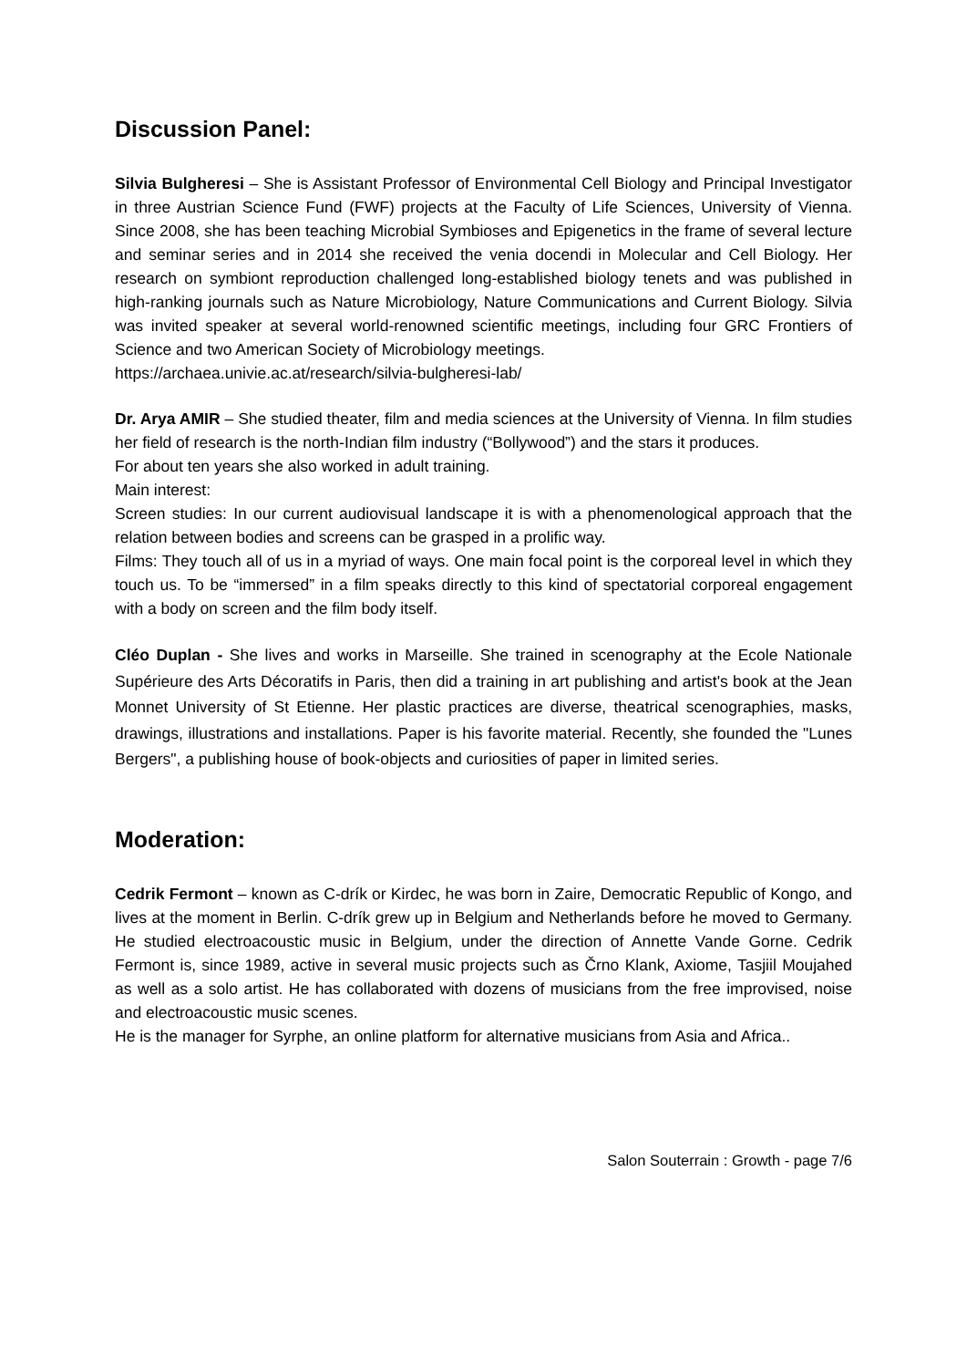Discussion Panel:
Silvia Bulgheresi – She is Assistant Professor of Environmental Cell Biology and Principal Investigator in three Austrian Science Fund (FWF) projects at the Faculty of Life Sciences, University of Vienna. Since 2008, she has been teaching Microbial Symbioses and Epigenetics in the frame of several lecture and seminar series and in 2014 she received the venia docendi in Molecular and Cell Biology. Her research on symbiont reproduction challenged long-established biology tenets and was published in high-ranking journals such as Nature Microbiology, Nature Communications and Current Biology. Silvia was invited speaker at several world-renowned scientific meetings, including four GRC Frontiers of Science and two American Society of Microbiology meetings.
https://archaea.univie.ac.at/research/silvia-bulgheresi-lab/
Dr. Arya AMIR – She studied theater, film and media sciences at the University of Vienna. In film studies her field of research is the north-Indian film industry (“Bollywood”) and the stars it produces.
For about ten years she also worked in adult training.
Main interest:
Screen studies: In our current audiovisual landscape it is with a phenomenological approach that the relation between bodies and screens can be grasped in a prolific way.
Films: They touch all of us in a myriad of ways. One main focal point is the corporeal level in which they touch us. To be “immersed” in a film speaks directly to this kind of spectatorial corporeal engagement with a body on screen and the film body itself.
Cléo Duplan - She lives and works in Marseille. She trained in scenography at the Ecole Nationale Supérieure des Arts Décoratifs in Paris, then did a training in art publishing and artist's book at the Jean Monnet University of St Etienne. Her plastic practices are diverse, theatrical scenographies, masks, drawings, illustrations and installations. Paper is his favorite material. Recently, she founded the "Lunes Bergers", a publishing house of book-objects and curiosities of paper in limited series.
Moderation:
Cedrik Fermont – known as C-drík or Kirdec, he was born in Zaire, Democratic Republic of Kongo, and lives at the moment in Berlin. C-drík grew up in Belgium and Netherlands before he moved to Germany. He studied electroacoustic music in Belgium, under the direction of Annette Vande Gorne. Cedrik Fermont is, since 1989, active in several music projects such as Črno Klank, Axiome, Tasjiil Moujahed as well as a solo artist. He has collaborated with dozens of musicians from the free improvised, noise and electroacoustic music scenes.
He is the manager for Syrphe, an online platform for alternative musicians from Asia and Africa..
Salon Souterrain : Growth - page 7/6